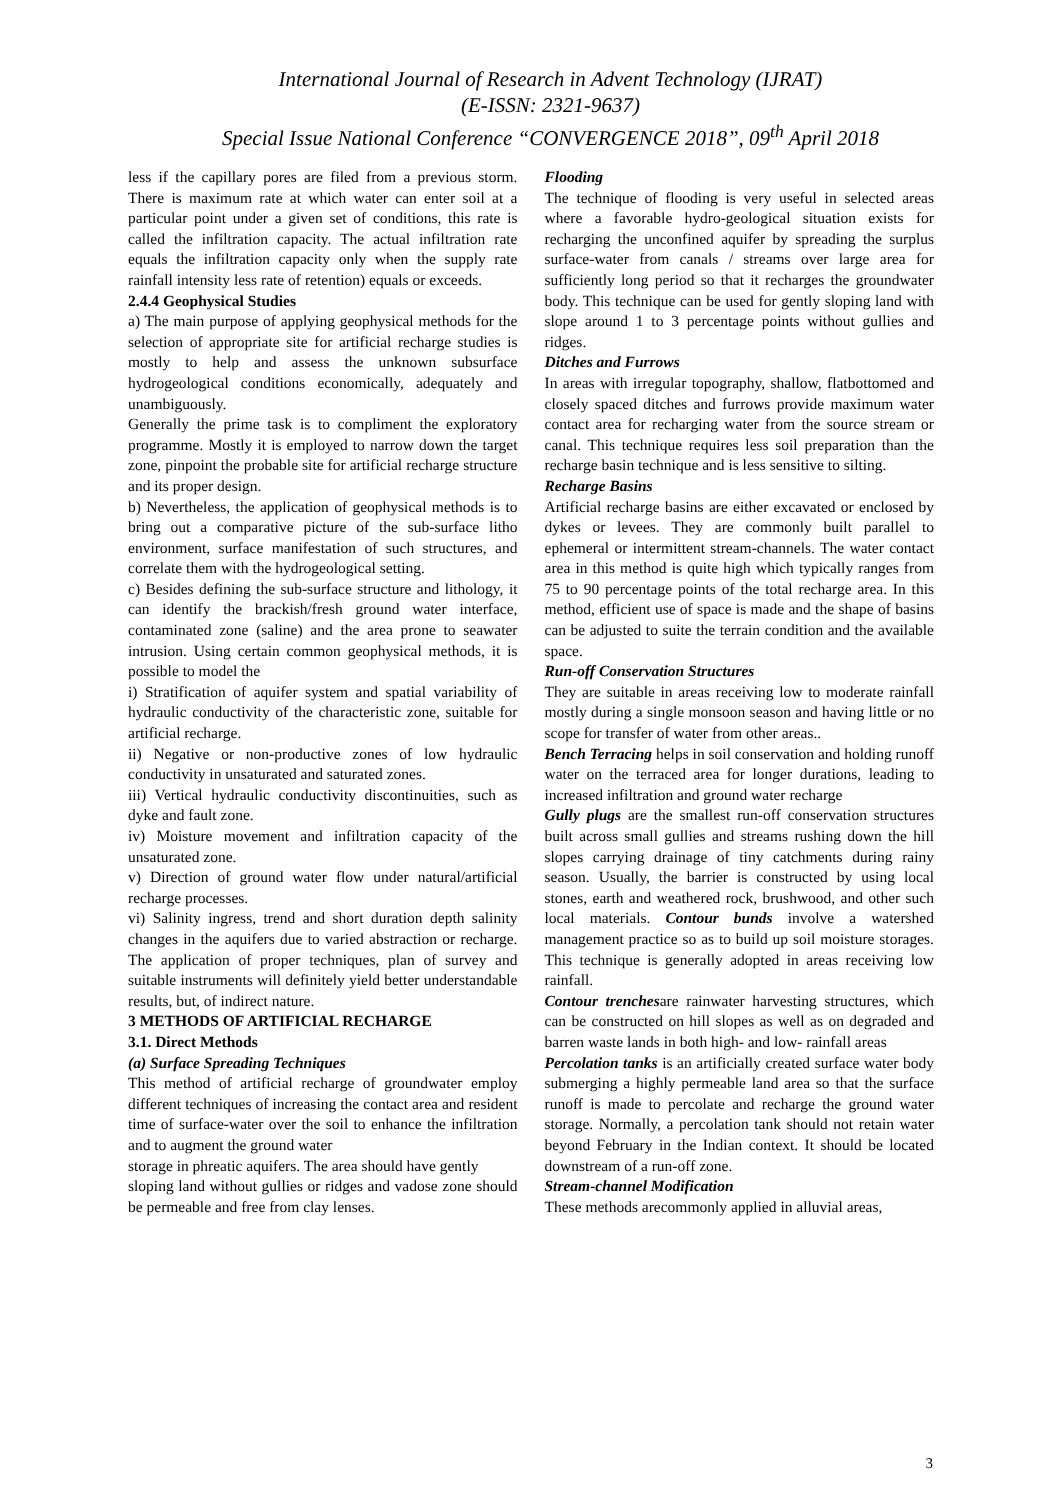International Journal of Research in Advent Technology (IJRAT)
(E-ISSN: 2321-9637)
Special Issue National Conference “CONVERGENCE 2018”, 09<sup>th</sup> April 2018
less if the capillary pores are filed from a previous storm. There is maximum rate at which water can enter soil at a particular point under a given set of conditions, this rate is called the infiltration capacity. The actual infiltration rate equals the infiltration capacity only when the supply rate rainfall intensity less rate of retention) equals or exceeds.
2.4.4 Geophysical Studies
a) The main purpose of applying geophysical methods for the selection of appropriate site for artificial recharge studies is mostly to help and assess the unknown subsurface hydrogeological conditions economically, adequately and unambiguously.
Generally the prime task is to compliment the exploratory programme. Mostly it is employed to narrow down the target zone, pinpoint the probable site for artificial recharge structure and its proper design.
b) Nevertheless, the application of geophysical methods is to bring out a comparative picture of the sub-surface litho environment, surface manifestation of such structures, and correlate them with the hydrogeological setting.
c) Besides defining the sub-surface structure and lithology, it can identify the brackish/fresh ground water interface, contaminated zone (saline) and the area prone to seawater intrusion. Using certain common geophysical methods, it is possible to model the
i) Stratification of aquifer system and spatial variability of hydraulic conductivity of the characteristic zone, suitable for artificial recharge.
ii) Negative or non-productive zones of low hydraulic conductivity in unsaturated and saturated zones.
iii) Vertical hydraulic conductivity discontinuities, such as dyke and fault zone.
iv) Moisture movement and infiltration capacity of the unsaturated zone.
v) Direction of ground water flow under natural/artificial recharge processes.
vi) Salinity ingress, trend and short duration depth salinity changes in the aquifers due to varied abstraction or recharge. The application of proper techniques, plan of survey and suitable instruments will definitely yield better understandable results, but, of indirect nature.
3 METHODS OF ARTIFICIAL RECHARGE
3.1. Direct Methods
(a) Surface Spreading Techniques
This method of artificial recharge of groundwater employ different techniques of increasing the contact area and resident time of surface-water over the soil to enhance the infiltration and to augment the ground water
storage in phreatic aquifers. The area should have gently
sloping land without gullies or ridges and vadose zone should be permeable and free from clay lenses.
Flooding
The technique of flooding is very useful in selected areas where a favorable hydro-geological situation exists for recharging the unconfined aquifer by spreading the surplus surface-water from canals / streams over large area for sufficiently long period so that it recharges the groundwater body. This technique can be used for gently sloping land with slope around 1 to 3 percentage points without gullies and ridges.
Ditches and Furrows
In areas with irregular topography, shallow, flatbottomed and closely spaced ditches and furrows provide maximum water contact area for recharging water from the source stream or canal. This technique requires less soil preparation than the recharge basin technique and is less sensitive to silting.
Recharge Basins
Artificial recharge basins are either excavated or enclosed by dykes or levees. They are commonly built parallel to ephemeral or intermittent stream-channels. The water contact area in this method is quite high which typically ranges from 75 to 90 percentage points of the total recharge area. In this method, efficient use of space is made and the shape of basins can be adjusted to suite the terrain condition and the available space.
Run-off Conservation Structures
They are suitable in areas receiving low to moderate rainfall mostly during a single monsoon season and having little or no scope for transfer of water from other areas..
Bench Terracing helps in soil conservation and holding runoff water on the terraced area for longer durations, leading to increased infiltration and ground water recharge
Gully plugs are the smallest run-off conservation structures built across small gullies and streams rushing down the hill slopes carrying drainage of tiny catchments during rainy season. Usually, the barrier is constructed by using local stones, earth and weathered rock, brushwood, and other such local materials. Contour bunds involve a watershed management practice so as to build up soil moisture storages. This technique is generally adopted in areas receiving low rainfall.
Contour trenchesare rainwater harvesting structures, which can be constructed on hill slopes as well as on degraded and barren waste lands in both high- and low- rainfall areas
Percolation tanks is an artificially created surface water body submerging a highly permeable land area so that the surface runoff is made to percolate and recharge the ground water storage. Normally, a percolation tank should not retain water beyond February in the Indian context. It should be located downstream of a run-off zone.
Stream-channel Modification
These methods arecommonly applied in alluvial areas,
3